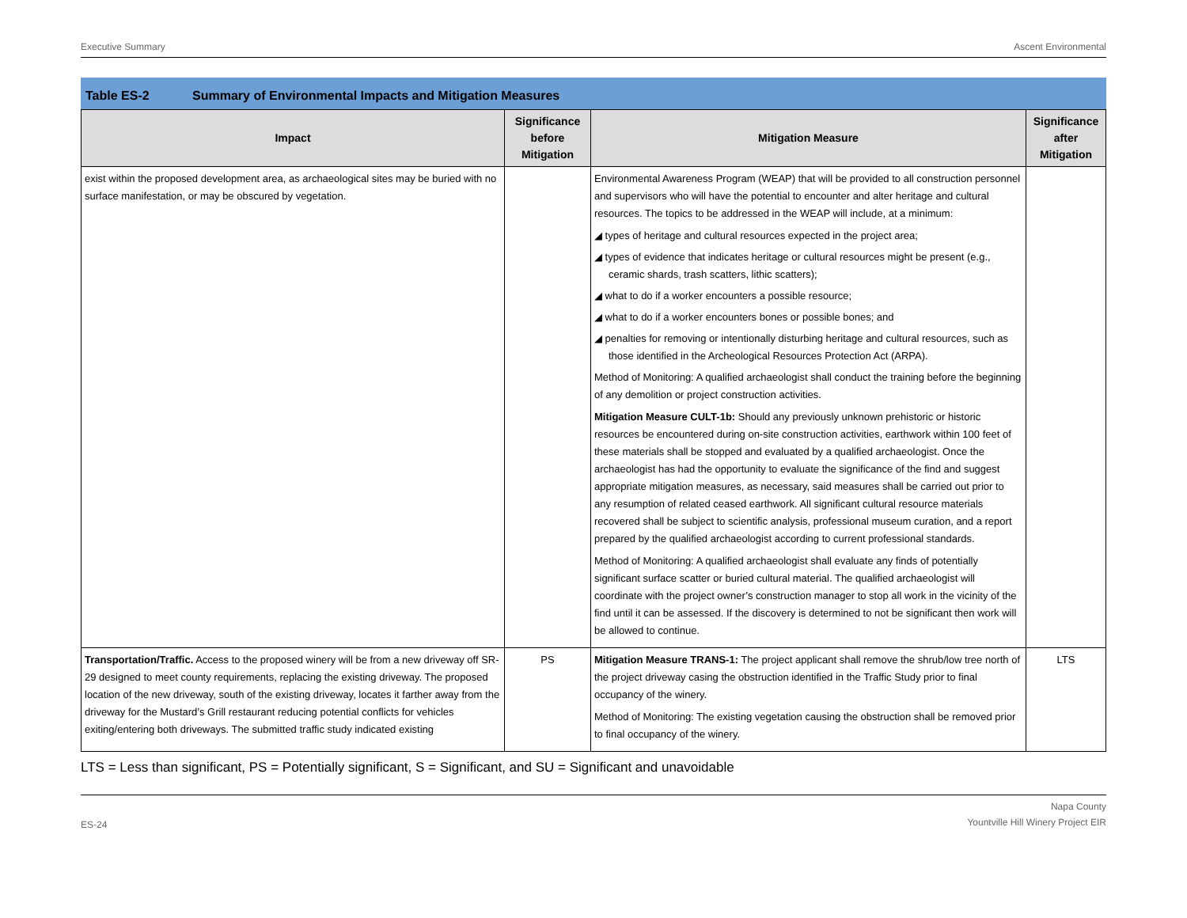Executive Summary Ascent Environmental
Table ES-2 Summary of Environmental Impacts and Mitigation Measures
| Impact | Significance before Mitigation | Mitigation Measure | Significance after Mitigation |
| --- | --- | --- | --- |
| exist within the proposed development area, as archaeological sites may be buried with no surface manifestation, or may be obscured by vegetation. | | Environmental Awareness Program (WEAP) that will be provided to all construction personnel and supervisors who will have the potential to encounter and alter heritage and cultural resources. The topics to be addressed in the WEAP will include, at a minimum: ◢ types of heritage and cultural resources expected in the project area; ◢ types of evidence that indicates heritage or cultural resources might be present (e.g., ceramic shards, trash scatters, lithic scatters); ◢ what to do if a worker encounters a possible resource; ◢ what to do if a worker encounters bones or possible bones; and ◢ penalties for removing or intentionally disturbing heritage and cultural resources, such as those identified in the Archeological Resources Protection Act (ARPA). Method of Monitoring: A qualified archaeologist shall conduct the training before the beginning of any demolition or project construction activities. Mitigation Measure CULT-1b: Should any previously unknown prehistoric or historic resources be encountered during on-site construction activities, earthwork within 100 feet of these materials shall be stopped and evaluated by a qualified archaeologist. Once the archaeologist has had the opportunity to evaluate the significance of the find and suggest appropriate mitigation measures, as necessary, said measures shall be carried out prior to any resumption of related ceased earthwork. All significant cultural resource materials recovered shall be subject to scientific analysis, professional museum curation, and a report prepared by the qualified archaeologist according to current professional standards. Method of Monitoring: A qualified archaeologist shall evaluate any finds of potentially significant surface scatter or buried cultural material. The qualified archaeologist will coordinate with the project owner’s construction manager to stop all work in the vicinity of the find until it can be assessed. If the discovery is determined to not be significant then work will be allowed to continue. | |
| Transportation/Traffic. Access to the proposed winery will be from a new driveway off SR-29 designed to meet county requirements, replacing the existing driveway. The proposed location of the new driveway, south of the existing driveway, locates it farther away from the driveway for the Mustard’s Grill restaurant reducing potential conflicts for vehicles exiting/entering both driveways. The submitted traffic study indicated existing | PS | Mitigation Measure TRANS-1: The project applicant shall remove the shrub/low tree north of the project driveway casing the obstruction identified in the Traffic Study prior to final occupancy of the winery. Method of Monitoring: The existing vegetation causing the obstruction shall be removed prior to final occupancy of the winery. | LTS |
LTS = Less than significant, PS = Potentially significant, S = Significant, and SU = Significant and unavoidable
ES-24 Napa County
Yountville Hill Winery Project EIR